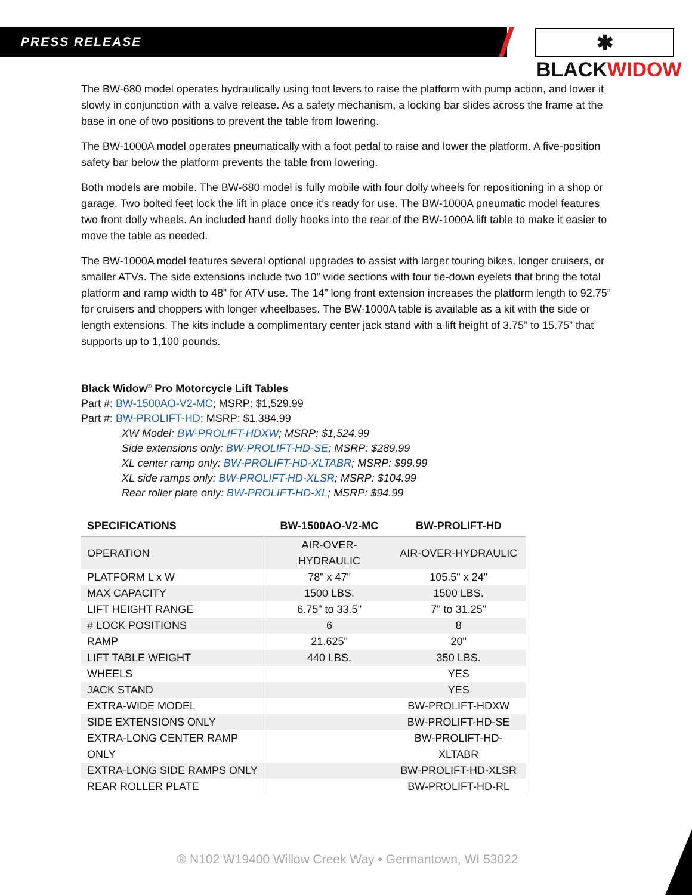PRESS RELEASE
✱ BLACKWIDOW
The BW-680 model operates hydraulically using foot levers to raise the platform with pump action, and lower it slowly in conjunction with a valve release. As a safety mechanism, a locking bar slides across the frame at the base in one of two positions to prevent the table from lowering.
The BW-1000A model operates pneumatically with a foot pedal to raise and lower the platform. A five-position safety bar below the platform prevents the table from lowering.
Both models are mobile. The BW-680 model is fully mobile with four dolly wheels for repositioning in a shop or garage. Two bolted feet lock the lift in place once it’s ready for use. The BW-1000A pneumatic model features two front dolly wheels. An included hand dolly hooks into the rear of the BW-1000A lift table to make it easier to move the table as needed.
The BW-1000A model features several optional upgrades to assist with larger touring bikes, longer cruisers, or smaller ATVs. The side extensions include two 10” wide sections with four tie-down eyelets that bring the total platform and ramp width to 48” for ATV use. The 14” long front extension increases the platform length to 92.75” for cruisers and choppers with longer wheelbases. The BW-1000A table is available as a kit with the side or length extensions. The kits include a complimentary center jack stand with a lift height of 3.75” to 15.75” that supports up to 1,100 pounds.
Black Widow<sup>®</sup> Pro Motorcycle Lift Tables
Part #: BW-1500AO-V2-MC; MSRP: $1,529.99
Part #: BW-PROLIFT-HD; MSRP: $1,384.99
XW Model: BW-PROLIFT-HDXW; MSRP: $1,524.99
Side extensions only: BW-PROLIFT-HD-SE; MSRP: $289.99
XL center ramp only: BW-PROLIFT-HD-XLTABR; MSRP: $99.99
XL side ramps only: BW-PROLIFT-HD-XLSR; MSRP: $104.99
Rear roller plate only: BW-PROLIFT-HD-XL; MSRP: $94.99
| SPECIFICATIONS | BW-1500AO-V2-MC | BW-PROLIFT-HD |
| --- | --- | --- |
| OPERATION | AIR-OVER-HYDRAULIC | AIR-OVER-HYDRAULIC |
| PLATFORM L x W | 78" x 47" | 105.5" x 24" |
| MAX CAPACITY | 1500 LBS. | 1500 LBS. |
| LIFT HEIGHT RANGE | 6.75" to 33.5" | 7" to 31.25" |
| # LOCK POSITIONS | 6 | 8 |
| RAMP | 21.625" | 20" |
| LIFT TABLE WEIGHT | 440 LBS. | 350 LBS. |
| WHEELS | | YES |
| JACK STAND | | YES |
| EXTRA-WIDE MODEL | | BW-PROLIFT-HDXW |
| SIDE EXTENSIONS ONLY | | BW-PROLIFT-HD-SE |
| EXTRA-LONG CENTER RAMP ONLY | | BW-PROLIFT-HD-XLTABR |
| EXTRA-LONG SIDE RAMPS ONLY | | BW-PROLIFT-HD-XLSR |
| REAR ROLLER PLATE | | BW-PROLIFT-HD-RL |
® N102 W19400 Willow Creek Way • Germantown, WI 53022